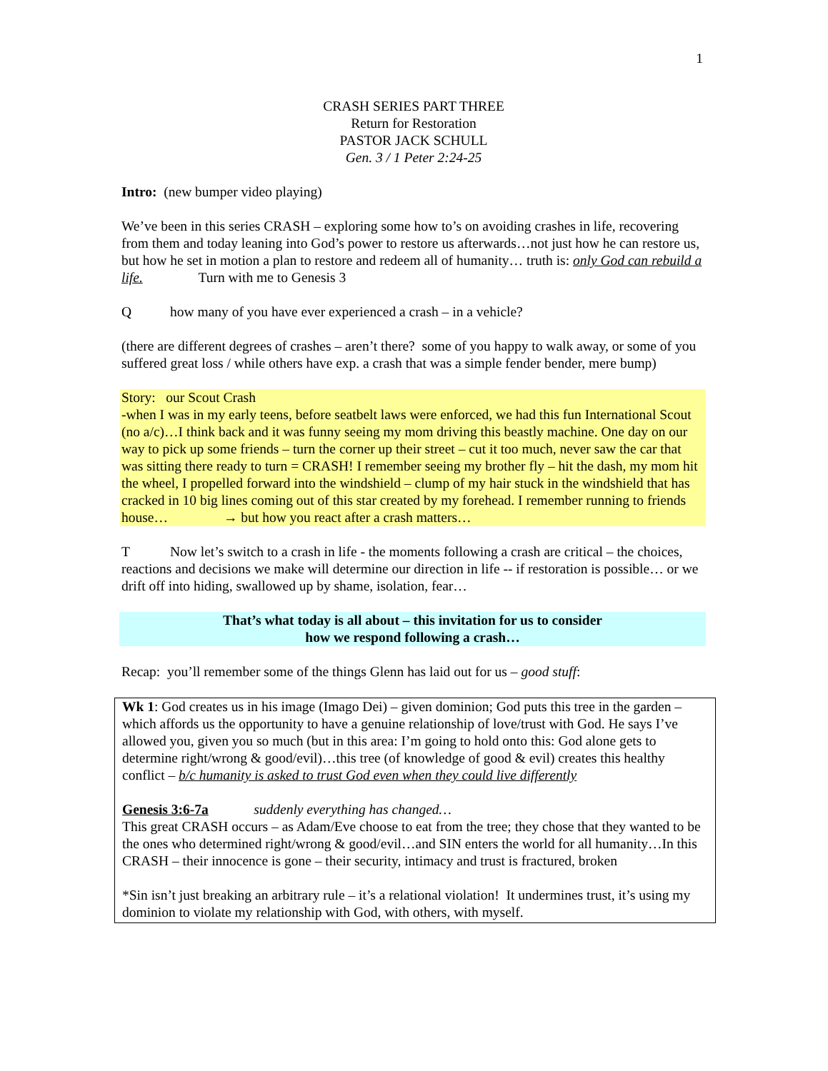1
CRASH SERIES PART THREE
Return for Restoration
PASTOR JACK SCHULL
Gen. 3 / 1 Peter 2:24-25
Intro: (new bumper video playing)
We’ve been in this series CRASH – exploring some how to’s on avoiding crashes in life, recovering from them and today leaning into God’s power to restore us afterwards…not just how he can restore us, but how he set in motion a plan to restore and redeem all of humanity… truth is: only God can rebuild a life. Turn with me to Genesis 3
Qhow many of you have ever experienced a crash – in a vehicle?
(there are different degrees of crashes – aren’t there? some of you happy to walk away, or some of you suffered great loss / while others have exp. a crash that was a simple fender bender, mere bump)
Story: our Scout Crash
-when I was in my early teens, before seatbelt laws were enforced, we had this fun International Scout (no a/c)…I think back and it was funny seeing my mom driving this beastly machine. One day on our way to pick up some friends – turn the corner up their street – cut it too much, never saw the car that was sitting there ready to turn = CRASH! I remember seeing my brother fly – hit the dash, my mom hit the wheel, I propelled forward into the windshield – clump of my hair stuck in the windshield that has cracked in 10 big lines coming out of this star created by my forehead. I remember running to friends house… → but how you react after a crash matters…
T Now let’s switch to a crash in life - the moments following a crash are critical – the choices, reactions and decisions we make will determine our direction in life -- if restoration is possible… or we drift off into hiding, swallowed up by shame, isolation, fear…
That’s what today is all about – this invitation for us to consider
how we respond following a crash…
Recap: you’ll remember some of the things Glenn has laid out for us – good stuff:
Wk 1: God creates us in his image (Imago Dei) – given dominion; God puts this tree in the garden –which affords us the opportunity to have a genuine relationship of love/trust with God. He says I’ve allowed you, given you so much (but in this area: I’m going to hold onto this: God alone gets to determine right/wrong & good/evil)…this tree (of knowledge of good & evil) creates this healthy conflict – b/c humanity is asked to trust God even when they could live differently
Genesis 3:6-7a suddenly everything has changed…
This great CRASH occurs – as Adam/Eve choose to eat from the tree; they chose that they wanted to be the ones who determined right/wrong & good/evil…and SIN enters the world for all humanity…In this CRASH – their innocence is gone – their security, intimacy and trust is fractured, broken
*Sin isn’t just breaking an arbitrary rule – it’s a relational violation! It undermines trust, it’s using my dominion to violate my relationship with God, with others, with myself.